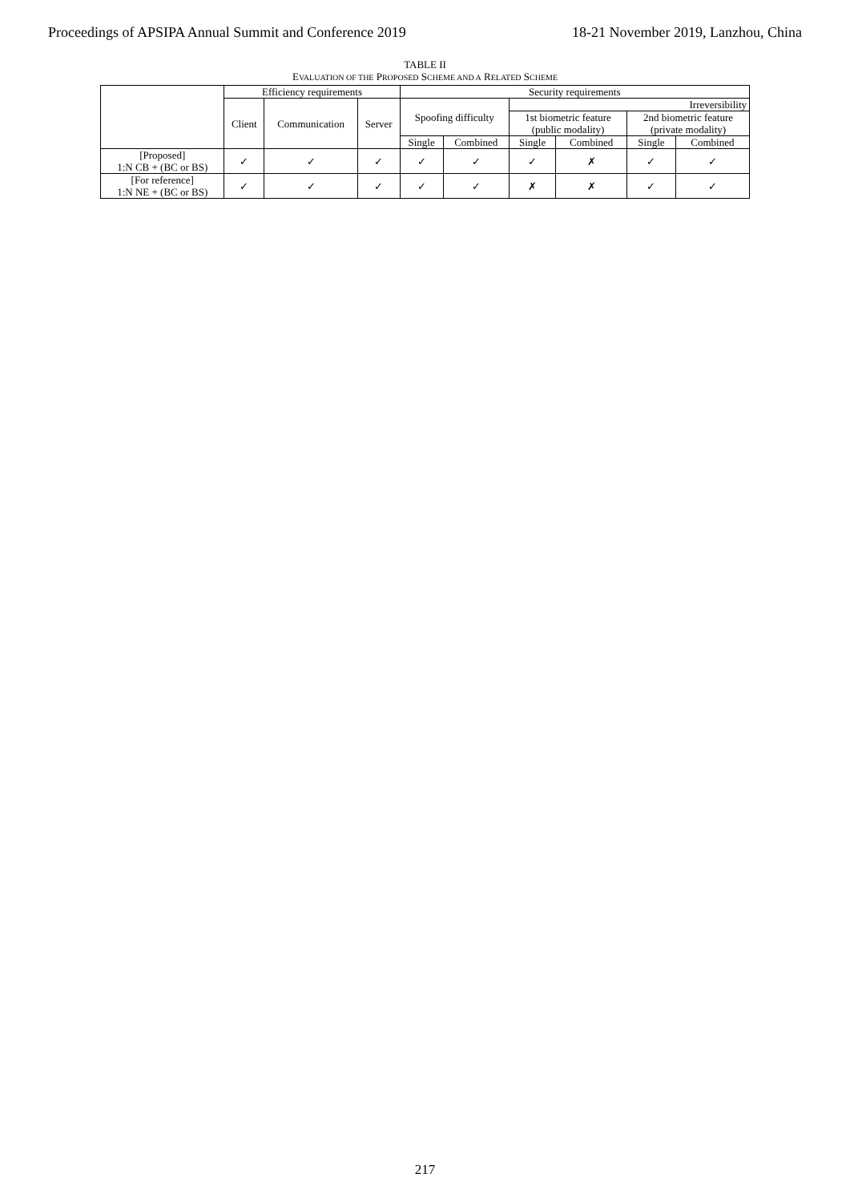Proceedings of APSIPA Annual Summit and Conference 2019 18-21 November 2019, Lanzhou, China
TABLE II
EVALUATION OF THE PROPOSED SCHEME AND A RELATED SCHEME
| | Efficiency requirements | | | Security requirements | | | | | |
| --- | --- | --- | --- | --- | --- | --- | --- | --- | --- |
| | Client | Communication | Server | Spoofing difficulty | | Irreversibility | | | |
| | | | | | | 1st biometric feature (public modality) | | 2nd biometric feature (private modality) | |
| | | | | Single | Combined | Single | Combined | Single | Combined |
| [Proposed] 1:N CB + (BC or BS) | ✓ | ✓ | ✓ | ✓ | ✓ | ✓ | ✗ | ✓ | ✓ |
| [For reference] 1:N NE + (BC or BS) | ✓ | ✓ | ✓ | ✓ | ✓ | ✗ | ✗ | ✓ | ✓ |
217